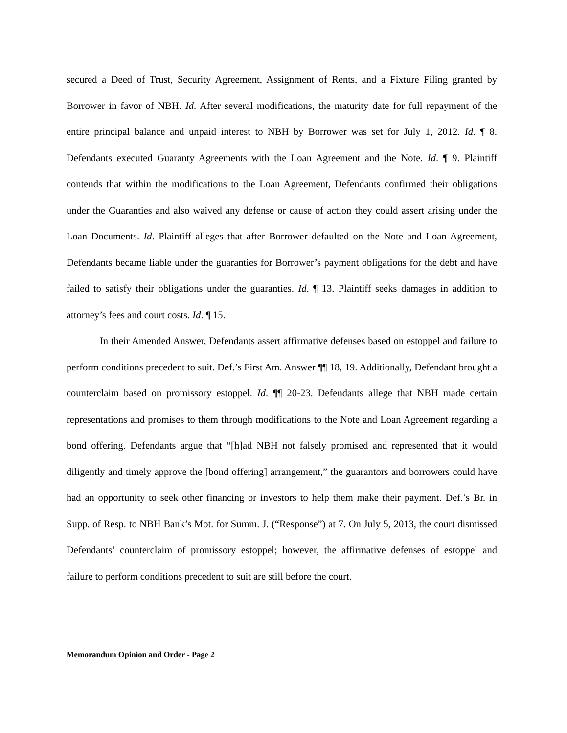secured a Deed of Trust, Security Agreement, Assignment of Rents, and a Fixture Filing granted by Borrower in favor of NBH. Id. After several modifications, the maturity date for full repayment of the entire principal balance and unpaid interest to NBH by Borrower was set for July 1, 2012. Id. ¶ 8. Defendants executed Guaranty Agreements with the Loan Agreement and the Note. Id. ¶ 9. Plaintiff contends that within the modifications to the Loan Agreement, Defendants confirmed their obligations under the Guaranties and also waived any defense or cause of action they could assert arising under the Loan Documents. Id. Plaintiff alleges that after Borrower defaulted on the Note and Loan Agreement, Defendants became liable under the guaranties for Borrower’s payment obligations for the debt and have failed to satisfy their obligations under the guaranties. Id. ¶ 13. Plaintiff seeks damages in addition to attorney’s fees and court costs. Id. ¶ 15.
In their Amended Answer, Defendants assert affirmative defenses based on estoppel and failure to perform conditions precedent to suit. Def.’s First Am. Answer ¶¶ 18, 19. Additionally, Defendant brought a counterclaim based on promissory estoppel. Id. ¶¶ 20-23. Defendants allege that NBH made certain representations and promises to them through modifications to the Note and Loan Agreement regarding a bond offering. Defendants argue that “[h]ad NBH not falsely promised and represented that it would diligently and timely approve the [bond offering] arrangement,” the guarantors and borrowers could have had an opportunity to seek other financing or investors to help them make their payment. Def.’s Br. in Supp. of Resp. to NBH Bank’s Mot. for Summ. J. (“Response”) at 7. On July 5, 2013, the court dismissed Defendants’ counterclaim of promissory estoppel; however, the affirmative defenses of estoppel and failure to perform conditions precedent to suit are still before the court.
Memorandum Opinion and Order - Page 2